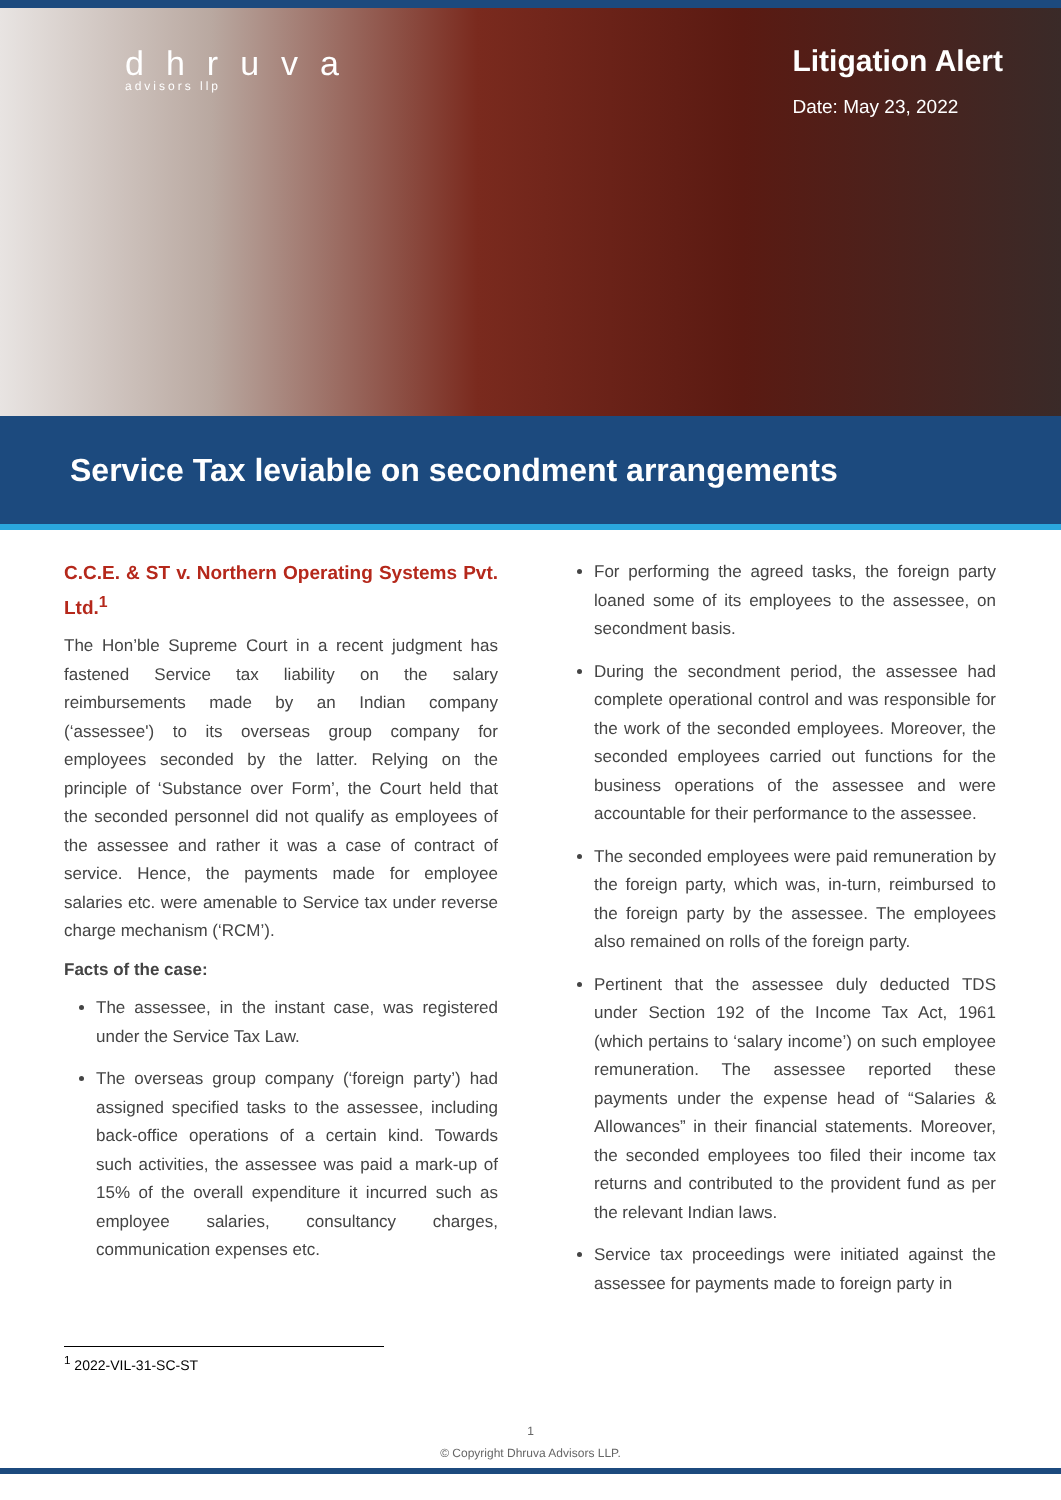dhruva
advisors llp
Litigation Alert
Date: May 23, 2022
Service Tax leviable on secondment arrangements
C.C.E. & ST v. Northern Operating Systems Pvt. Ltd.<sup>1</sup>
The Hon’ble Supreme Court in a recent judgment has fastened Service tax liability on the salary reimbursements made by an Indian company (‘assessee') to its overseas group company for employees seconded by the latter. Relying on the principle of ‘Substance over Form’, the Court held that the seconded personnel did not qualify as employees of the assessee and rather it was a case of contract of service. Hence, the payments made for employee salaries etc. were amenable to Service tax under reverse charge mechanism (‘RCM’).
Facts of the case:
The assessee, in the instant case, was registered under the Service Tax Law.
The overseas group company (‘foreign party’) had assigned specified tasks to the assessee, including back-office operations of a certain kind. Towards such activities, the assessee was paid a mark-up of 15% of the overall expenditure it incurred such as employee salaries, consultancy charges, communication expenses etc.
For performing the agreed tasks, the foreign party loaned some of its employees to the assessee, on secondment basis.
During the secondment period, the assessee had complete operational control and was responsible for the work of the seconded employees. Moreover, the seconded employees carried out functions for the business operations of the assessee and were accountable for their performance to the assessee.
The seconded employees were paid remuneration by the foreign party, which was, in-turn, reimbursed to the foreign party by the assessee. The employees also remained on rolls of the foreign party.
Pertinent that the assessee duly deducted TDS under Section 192 of the Income Tax Act, 1961 (which pertains to ‘salary income’) on such employee remuneration. The assessee reported these payments under the expense head of “Salaries & Allowances” in their financial statements. Moreover, the seconded employees too filed their income tax returns and contributed to the provident fund as per the relevant Indian laws.
Service tax proceedings were initiated against the assessee for payments made to foreign party in
<sup>1</sup> 2022-VIL-31-SC-ST
1
© Copyright Dhruva Advisors LLP.